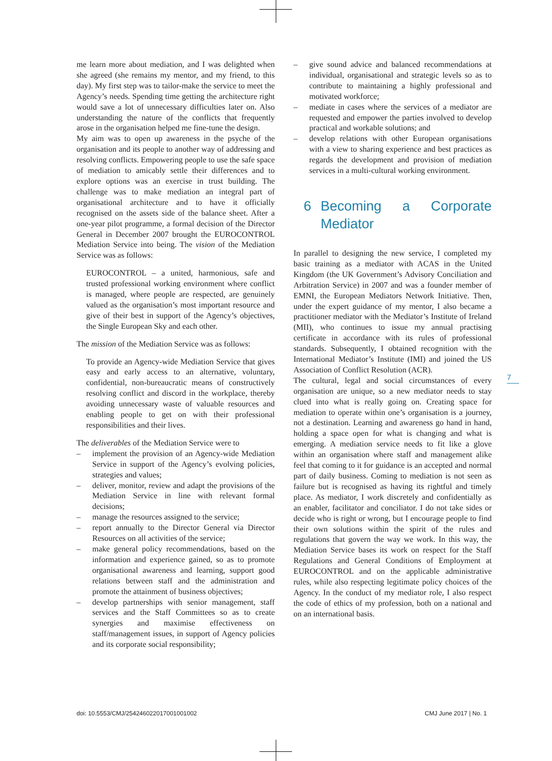me learn more about mediation, and I was delighted when she agreed (she remains my mentor, and my friend, to this day). My first step was to tailor-make the service to meet the Agency’s needs. Spending time getting the architecture right would save a lot of unnecessary difficulties later on. Also understanding the nature of the conflicts that frequently arose in the organisation helped me fine-tune the design.
My aim was to open up awareness in the psyche of the organisation and its people to another way of addressing and resolving conflicts. Empowering people to use the safe space of mediation to amicably settle their differences and to explore options was an exercise in trust building. The challenge was to make mediation an integral part of organisational architecture and to have it officially recognised on the assets side of the balance sheet. After a one-year pilot programme, a formal decision of the Director General in December 2007 brought the EUROCONTROL Mediation Service into being. The vision of the Mediation Service was as follows:
EUROCONTROL – a united, harmonious, safe and trusted professional working environment where conflict is managed, where people are respected, are genuinely valued as the organisation’s most important resource and give of their best in support of the Agency’s objectives, the Single European Sky and each other.
The mission of the Mediation Service was as follows:
To provide an Agency-wide Mediation Service that gives easy and early access to an alternative, voluntary, confidential, non-bureaucratic means of constructively resolving conflict and discord in the workplace, thereby avoiding unnecessary waste of valuable resources and enabling people to get on with their professional responsibilities and their lives.
The deliverables of the Mediation Service were to
– implement the provision of an Agency-wide Mediation Service in support of the Agency’s evolving policies, strategies and values;
– deliver, monitor, review and adapt the provisions of the Mediation Service in line with relevant formal decisions;
– manage the resources assigned to the service;
– report annually to the Director General via Director Resources on all activities of the service;
– make general policy recommendations, based on the information and experience gained, so as to promote organisational awareness and learning, support good relations between staff and the administration and promote the attainment of business objectives;
– develop partnerships with senior management, staff services and the Staff Committees so as to create synergies and maximise effectiveness on staff/management issues, in support of Agency policies and its corporate social responsibility;
– give sound advice and balanced recommendations at individual, organisational and strategic levels so as to contribute to maintaining a highly professional and motivated workforce;
– mediate in cases where the services of a mediator are requested and empower the parties involved to develop practical and workable solutions; and
– develop relations with other European organisations with a view to sharing experience and best practices as regards the development and provision of mediation services in a multi-cultural working environment.
6 Becoming a Corporate Mediator
In parallel to designing the new service, I completed my basic training as a mediator with ACAS in the United Kingdom (the UK Government’s Advisory Conciliation and Arbitration Service) in 2007 and was a founder member of EMNI, the European Mediators Network Initiative. Then, under the expert guidance of my mentor, I also became a practitioner mediator with the Mediator’s Institute of Ireland (MII), who continues to issue my annual practising certificate in accordance with its rules of professional standards. Subsequently, I obtained recognition with the International Mediator’s Institute (IMI) and joined the US Association of Conflict Resolution (ACR).
The cultural, legal and social circumstances of every organisation are unique, so a new mediator needs to stay clued into what is really going on. Creating space for mediation to operate within one’s organisation is a journey, not a destination. Learning and awareness go hand in hand, holding a space open for what is changing and what is emerging. A mediation service needs to fit like a glove within an organisation where staff and management alike feel that coming to it for guidance is an accepted and normal part of daily business. Coming to mediation is not seen as failure but is recognised as having its rightful and timely place. As mediator, I work discretely and confidentially as an enabler, facilitator and conciliator. I do not take sides or decide who is right or wrong, but I encourage people to find their own solutions within the spirit of the rules and regulations that govern the way we work. In this way, the Mediation Service bases its work on respect for the Staff Regulations and General Conditions of Employment at EUROCONTROL and on the applicable administrative rules, while also respecting legitimate policy choices of the Agency. In the conduct of my mediator role, I also respect the code of ethics of my profession, both on a national and on an international basis.
7
doi: 10.5553/CMJ/254246022017001001002
CMJ June 2017 | No. 1